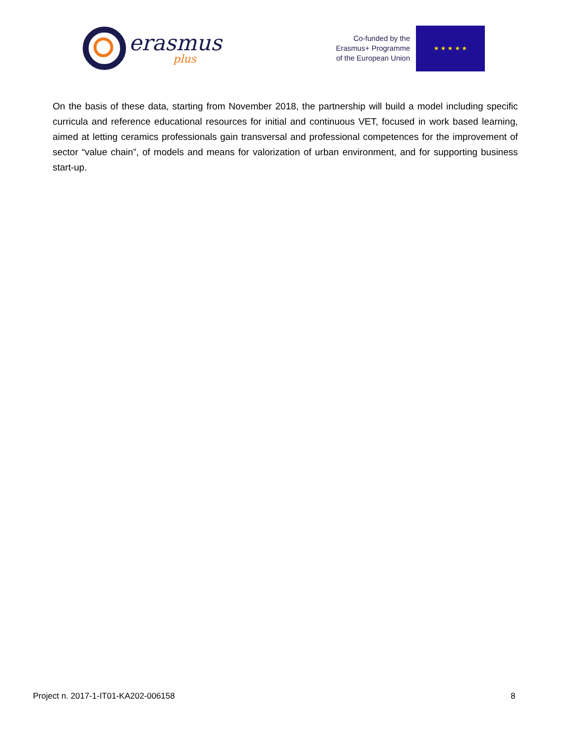erasmus
plus
Co-funded by the
Erasmus+ Programme
of the European Union
★ ★ ★ ★ ★
On the basis of these data, starting from November 2018, the partnership will build a model including specific curricula and reference educational resources for initial and continuous VET, focused in work based learning, aimed at letting ceramics professionals gain transversal and professional competences for the improvement of sector “value chain”, of models and means for valorization of urban environment, and for supporting business start-up.
Project n. 2017-1-IT01-KA202-006158 8